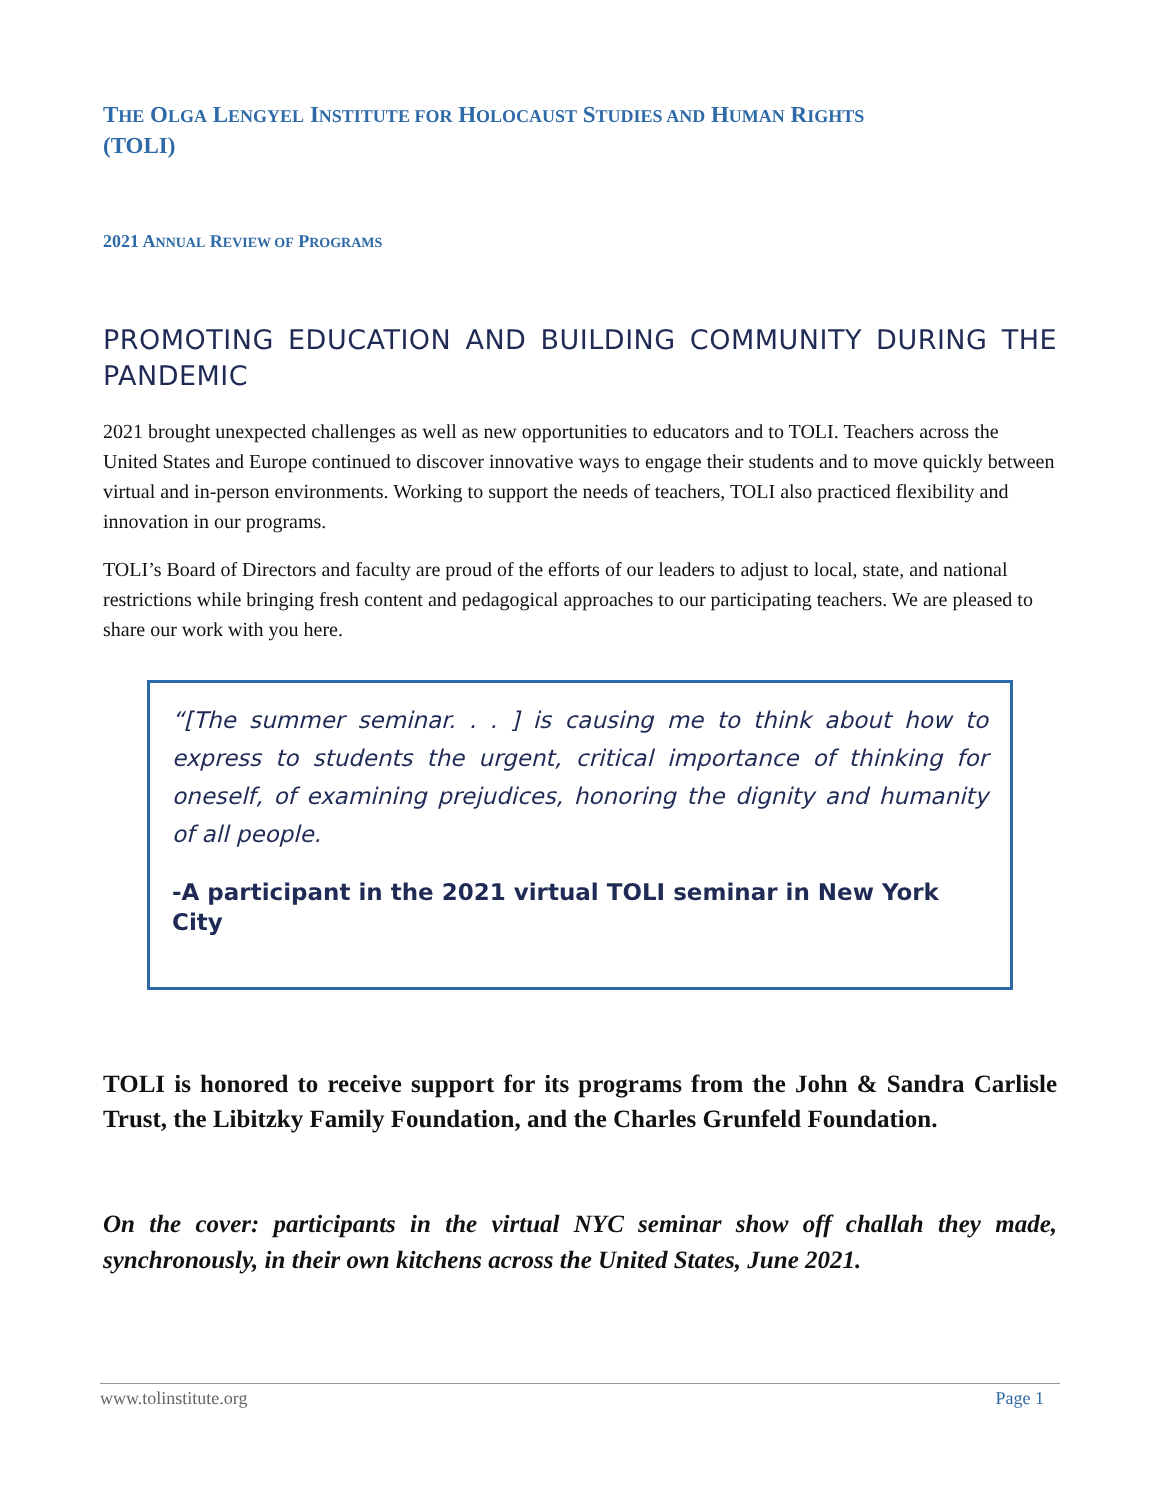THE OLGA LENGYEL INSTITUTE FOR HOLOCAUST STUDIES AND HUMAN RIGHTS
(TOLI)
2021 ANNUAL REVIEW OF PROGRAMS
PROMOTING EDUCATION AND BUILDING COMMUNITY DURING THE PANDEMIC
2021 brought unexpected challenges as well as new opportunities to educators and to TOLI. Teachers across the United States and Europe continued to discover innovative ways to engage their students and to move quickly between virtual and in-person environments. Working to support the needs of teachers, TOLI also practiced flexibility and innovation in our programs.
TOLI’s Board of Directors and faculty are proud of the efforts of our leaders to adjust to local, state, and national restrictions while bringing fresh content and pedagogical approaches to our participating teachers. We are pleased to share our work with you here.
“[The summer seminar. . . ] is causing me to think about how to express to students the urgent, critical importance of thinking for oneself, of examining prejudices, honoring the dignity and humanity of all people.
-A participant in the 2021 virtual TOLI seminar in New York City
TOLI is honored to receive support for its programs from the John & Sandra Carlisle Trust, the Libitzky Family Foundation, and the Charles Grunfeld Foundation.
On the cover: participants in the virtual NYC seminar show off challah they made, synchronously, in their own kitchens across the United States, June 2021.
www.tolinstitute.org Page 1